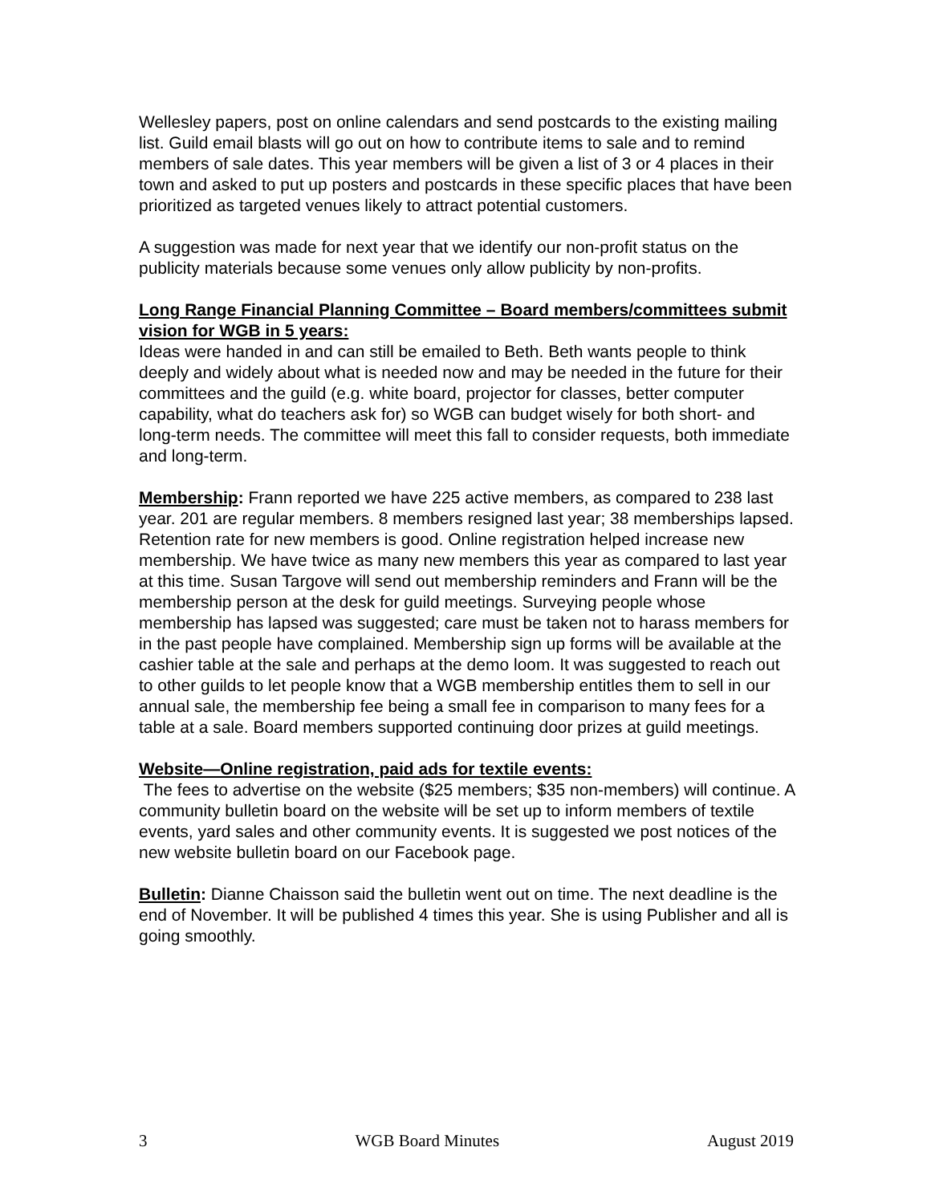Wellesley papers, post on online calendars and send postcards to the existing mailing list. Guild email blasts will go out on how to contribute items to sale and to remind members of sale dates. This year members will be given a list of 3 or 4 places in their town and asked to put up posters and postcards in these specific places that have been prioritized as targeted venues likely to attract potential customers.
A suggestion was made for next year that we identify our non-profit status on the publicity materials because some venues only allow publicity by non-profits.
Long Range Financial Planning Committee – Board members/committees submit vision for WGB in 5 years:
Ideas were handed in and can still be emailed to Beth. Beth wants people to think deeply and widely about what is needed now and may be needed in the future for their committees and the guild (e.g. white board, projector for classes, better computer capability, what do teachers ask for) so WGB can budget wisely for both short- and long-term needs. The committee will meet this fall to consider requests, both immediate and long-term.
Membership: Frann reported we have 225 active members, as compared to 238 last year. 201 are regular members. 8 members resigned last year; 38 memberships lapsed. Retention rate for new members is good. Online registration helped increase new membership. We have twice as many new members this year as compared to last year at this time. Susan Targove will send out membership reminders and Frann will be the membership person at the desk for guild meetings. Surveying people whose membership has lapsed was suggested; care must be taken not to harass members for in the past people have complained. Membership sign up forms will be available at the cashier table at the sale and perhaps at the demo loom. It was suggested to reach out to other guilds to let people know that a WGB membership entitles them to sell in our annual sale, the membership fee being a small fee in comparison to many fees for a table at a sale. Board members supported continuing door prizes at guild meetings.
Website—Online registration, paid ads for textile events:
The fees to advertise on the website ($25 members; $35 non-members) will continue. A community bulletin board on the website will be set up to inform members of textile events, yard sales and other community events. It is suggested we post notices of the new website bulletin board on our Facebook page.
Bulletin: Dianne Chaisson said the bulletin went out on time. The next deadline is the end of November. It will be published 4 times this year. She is using Publisher and all is going smoothly.
3 WGB Board Minutes August 2019